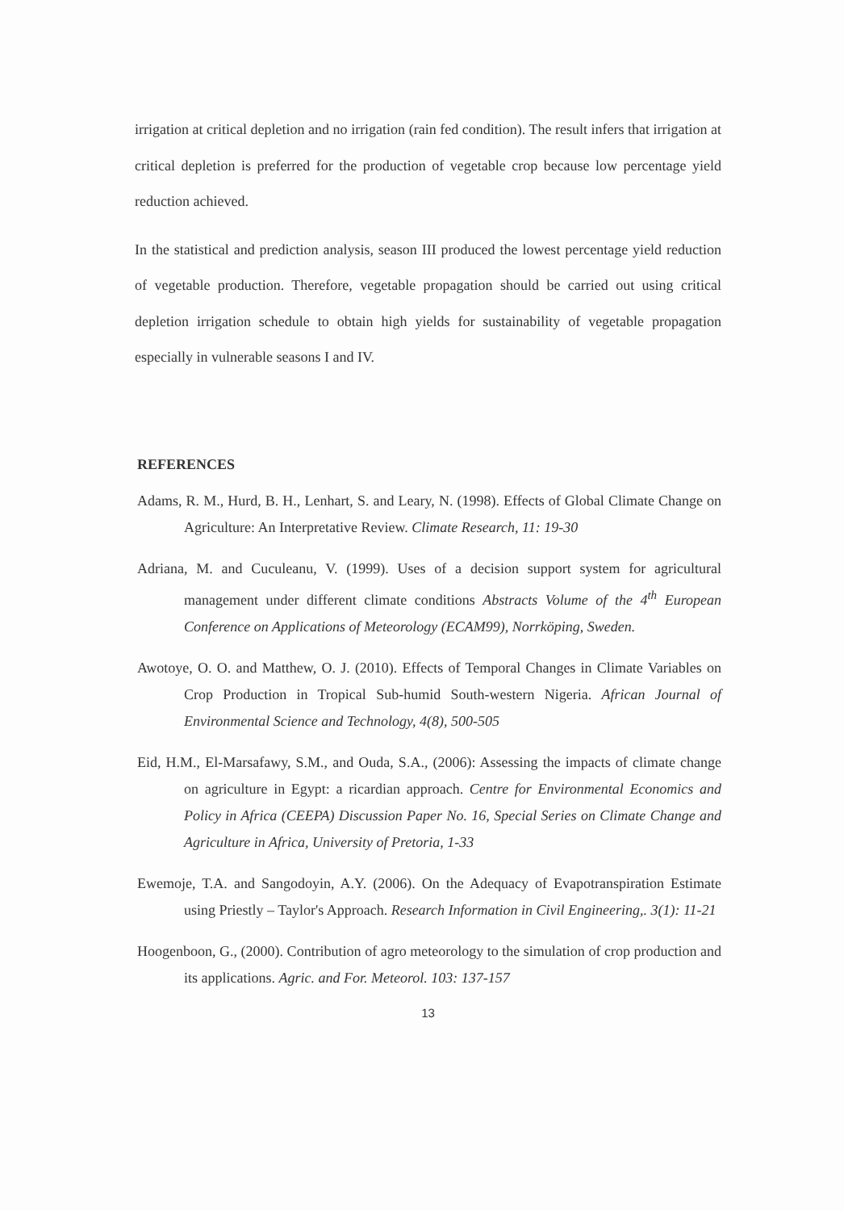irrigation at critical depletion and no irrigation (rain fed condition). The result infers that irrigation at critical depletion is preferred for the production of vegetable crop because low percentage yield reduction achieved.
In the statistical and prediction analysis, season III produced the lowest percentage yield reduction of vegetable production. Therefore, vegetable propagation should be carried out using critical depletion irrigation schedule to obtain high yields for sustainability of vegetable propagation especially in vulnerable seasons I and IV.
REFERENCES
Adams, R. M., Hurd, B. H., Lenhart, S. and Leary, N. (1998). Effects of Global Climate Change on Agriculture: An Interpretative Review. Climate Research, 11: 19-30
Adriana, M. and Cuculeanu, V. (1999). Uses of a decision support system for agricultural management under different climate conditions Abstracts Volume of the 4<sup>th</sup> European Conference on Applications of Meteorology (ECAM99), Norrköping, Sweden.
Awotoye, O. O. and Matthew, O. J. (2010). Effects of Temporal Changes in Climate Variables on Crop Production in Tropical Sub-humid South-western Nigeria. African Journal of Environmental Science and Technology, 4(8), 500-505
Eid, H.M., El-Marsafawy, S.M., and Ouda, S.A., (2006): Assessing the impacts of climate change on agriculture in Egypt: a ricardian approach. Centre for Environmental Economics and Policy in Africa (CEEPA) Discussion Paper No. 16, Special Series on Climate Change and Agriculture in Africa, University of Pretoria, 1-33
Ewemoje, T.A. and Sangodoyin, A.Y. (2006). On the Adequacy of Evapotranspiration Estimate using Priestly – Taylor's Approach. Research Information in Civil Engineering,. 3(1): 11-21
Hoogenboon, G., (2000). Contribution of agro meteorology to the simulation of crop production and its applications. Agric. and For. Meteorol. 103: 137-157
13